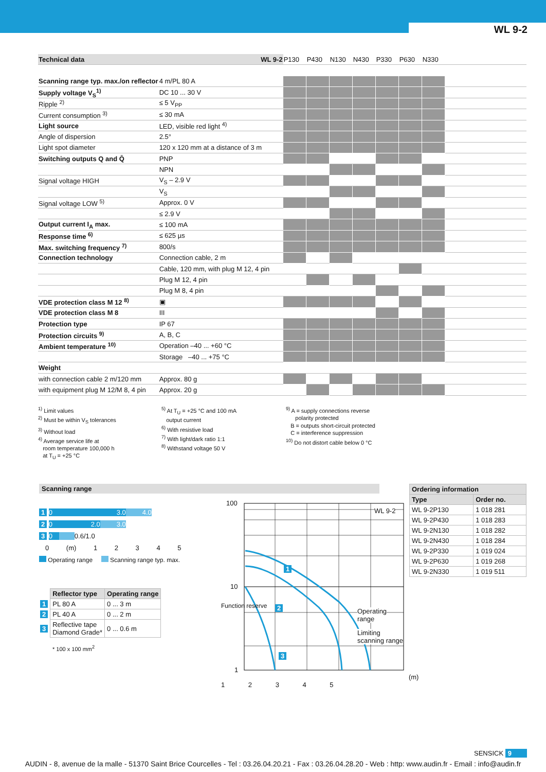WL 9-2
| Technical data | WL 9-2 | P130 | P430 | N130 | N430 | P330 | P630 | N330 | | | |
| --- | --- | --- | --- | --- | --- | --- | --- | --- | --- | --- | --- |
| Scanning range typ. max./on reflector | 4 m/PL 80 A | | | | | | | | | | |
| Supply voltage V<sub>S</sub><sup>1)</sup> | DC 10 ... 30 V | | | | | | | | | | |
| Ripple <sup>2)</sup> | ≤ 5 V<sub>PP</sub> | | | | | | | | | | |
| Current consumption <sup>3)</sup> | ≤ 30 mA | | | | | | | | | | |
| Light source | LED, visible red light <sup>4)</sup> | | | | | | | | | | |
| Angle of dispersion | 2.5° | | | | | | | | | | |
| Light spot diameter | 120 x 120 mm at a distance of 3 m | | | | | | | | | | |
| Switching outputs Q and Q̄ | PNP | | | | | | | | | | |
| | NPN | | | | | | | | | | |
| Signal voltage HIGH | V<sub>S</sub> – 2.9 V | | | | | | | | | | |
| | V<sub>S</sub> | | | | | | | | | | |
| Signal voltage LOW <sup>5)</sup> | Approx. 0 V | | | | | | | | | | |
| | ≤ 2.9 V | | | | | | | | | | |
| Output current I<sub>A</sub> max. | ≤ 100 mA | | | | | | | | | | |
| Response time <sup>6)</sup> | ≤ 625 µs | | | | | | | | | | |
| Max. switching frequency <sup>7)</sup> | 800/s | | | | | | | | | | |
| Connection technology | Connection cable, 2 m | | | | | | | | | | |
| | Cable, 120 mm, with plug M 12, 4 pin | | | | | | | | | | |
| | Plug M 12, 4 pin | | | | | | | | | | |
| | Plug M 8, 4 pin | | | | | | | | | | |
| VDE protection class M 12 <sup>8)</sup> | ▣ | | | | | | | | | | |
| VDE protection class M 8 | III | | | | | | | | | | |
| Protection type | IP 67 | | | | | | | | | | |
| Protection circuits <sup>9)</sup> | A, B, C | | | | | | | | | | |
| Ambient temperature <sup>10)</sup> | Operation –40 ... +60 °C | | | | | | | | | | |
| | Storage –40 ... +75 °C | | | | | | | | | | |
| Weight | | | | | | | | | | | |
| with connection cable 2 m/120 mm | Approx. 80 g | | | | | | | | | | |
| with equipment plug M 12/M 8, 4 pin | Approx. 20 g | | | | | | | | | | |
<sup>1)</sup> Limit values
<sup>2)</sup> Must be within V<sub>S</sub> tolerances
<sup>3)</sup> Without load
<sup>4)</sup> Average service life at
room temperature 100,000 h
at T<sub>U</sub> = +25 °C
<sup>5)</sup> At T<sub>U</sub> = +25 °C and 100 mA
output current
<sup>6)</sup> With resistive load
<sup>7)</sup> With light/dark ratio 1:1
<sup>8)</sup> Withstand voltage 50 V
<sup>9)</sup> A = supply connections reverse
polarity protected
B = outputs short-circuit protected
C = interference suppression
<sup>10)</sup> Do not distort cable below 0 °C
Scanning range
1 0 3.0 4.0
2 0 2.0 3.0
3 0 0.6/1.0
0 (m) 1 2 3 4 5
Operating range Scanning range typ. max.
| | Reflector type | Operating range |
| 1 | PL 80 A | 0 ... 3 m |
| 2 | PL 40 A | 0 ... 2 m |
| 3 | Reflective tape Diamond Grade* | 0 ... 0.6 m |
* 100 x 100 mm<sup>2</sup>
100
10
1
WL 9-2
1
2
3
Operating
range
Limiting
scanning range
(m) 1 2 3 4 5
Function reserve
| Ordering information | |
| Type | Order no. |
| WL 9-2P130 | 1 018 281 |
| WL 9-2P430 | 1 018 283 |
| WL 9-2N130 | 1 018 282 |
| WL 9-2N430 | 1 018 284 |
| WL 9-2P330 | 1 019 024 |
| WL 9-2P630 | 1 019 268 |
| WL 9-2N330 | 1 019 511 |
SENSICK 9
AUDIN - 8, avenue de la malle - 51370 Saint Brice Courcelles - Tel : 03.26.04.20.21 - Fax : 03.26.04.28.20 - Web : http: www.audin.fr - Email : info@audin.fr